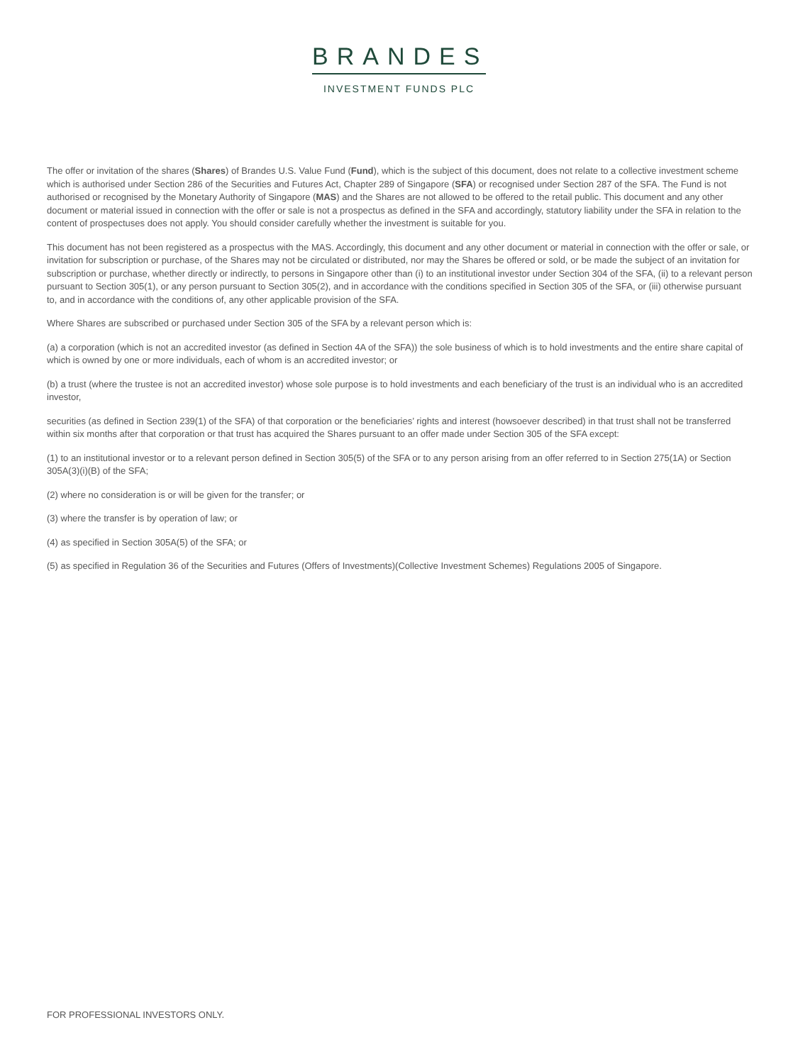BRANDES
INVESTMENT FUNDS PLC
The offer or invitation of the shares (Shares) of Brandes U.S. Value Fund (Fund), which is the subject of this document, does not relate to a collective investment scheme which is authorised under Section 286 of the Securities and Futures Act, Chapter 289 of Singapore (SFA) or recognised under Section 287 of the SFA. The Fund is not authorised or recognised by the Monetary Authority of Singapore (MAS) and the Shares are not allowed to be offered to the retail public. This document and any other document or material issued in connection with the offer or sale is not a prospectus as defined in the SFA and accordingly, statutory liability under the SFA in relation to the content of prospectuses does not apply. You should consider carefully whether the investment is suitable for you.
This document has not been registered as a prospectus with the MAS. Accordingly, this document and any other document or material in connection with the offer or sale, or invitation for subscription or purchase, of the Shares may not be circulated or distributed, nor may the Shares be offered or sold, or be made the subject of an invitation for subscription or purchase, whether directly or indirectly, to persons in Singapore other than (i) to an institutional investor under Section 304 of the SFA, (ii) to a relevant person pursuant to Section 305(1), or any person pursuant to Section 305(2), and in accordance with the conditions specified in Section 305 of the SFA, or (iii) otherwise pursuant to, and in accordance with the conditions of, any other applicable provision of the SFA.
Where Shares are subscribed or purchased under Section 305 of the SFA by a relevant person which is:
(a) a corporation (which is not an accredited investor (as defined in Section 4A of the SFA)) the sole business of which is to hold investments and the entire share capital of which is owned by one or more individuals, each of whom is an accredited investor; or
(b) a trust (where the trustee is not an accredited investor) whose sole purpose is to hold investments and each beneficiary of the trust is an individual who is an accredited investor,
securities (as defined in Section 239(1) of the SFA) of that corporation or the beneficiaries’ rights and interest (howsoever described) in that trust shall not be transferred within six months after that corporation or that trust has acquired the Shares pursuant to an offer made under Section 305 of the SFA except:
(1) to an institutional investor or to a relevant person defined in Section 305(5) of the SFA or to any person arising from an offer referred to in Section 275(1A) or Section 305A(3)(i)(B) of the SFA;
(2) where no consideration is or will be given for the transfer; or
(3) where the transfer is by operation of law; or
(4) as specified in Section 305A(5) of the SFA; or
(5) as specified in Regulation 36 of the Securities and Futures (Offers of Investments)(Collective Investment Schemes) Regulations 2005 of Singapore.
FOR PROFESSIONAL INVESTORS ONLY.